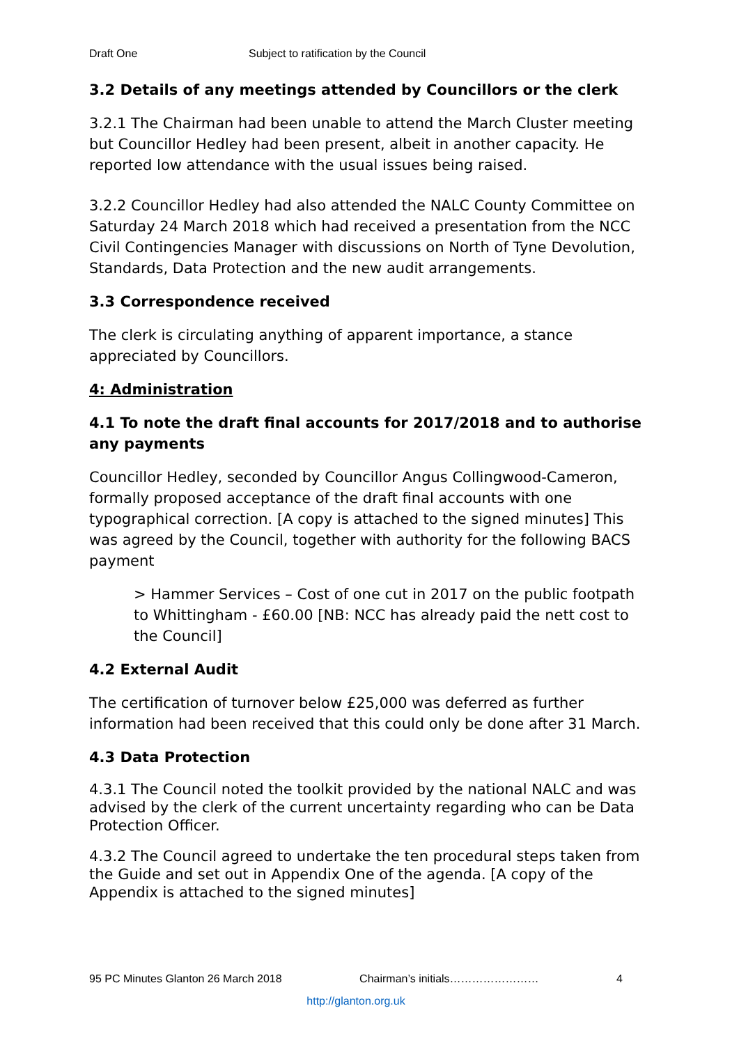Draft One Subject to ratification by the Council
3.2 Details of any meetings attended by Councillors or the clerk
3.2.1 The Chairman had been unable to attend the March Cluster meeting but Councillor Hedley had been present, albeit in another capacity. He reported low attendance with the usual issues being raised.
3.2.2 Councillor Hedley had also attended the NALC County Committee on Saturday 24 March 2018 which had received a presentation from the NCC Civil Contingencies Manager with discussions on North of Tyne Devolution, Standards, Data Protection and the new audit arrangements.
3.3 Correspondence received
The clerk is circulating anything of apparent importance, a stance appreciated by Councillors.
4: Administration
4.1 To note the draft final accounts for 2017/2018 and to authorise any payments
Councillor Hedley, seconded by Councillor Angus Collingwood-Cameron, formally proposed acceptance of the draft final accounts with one typographical correction. [A copy is attached to the signed minutes] This was agreed by the Council, together with authority for the following BACS payment
> Hammer Services – Cost of one cut in 2017 on the public footpath to Whittingham - £60.00 [NB: NCC has already paid the nett cost to the Council]
4.2 External Audit
The certification of turnover below £25,000 was deferred as further information had been received that this could only be done after 31 March.
4.3 Data Protection
4.3.1 The Council noted the toolkit provided by the national NALC and was advised by the clerk of the current uncertainty regarding who can be Data Protection Officer.
4.3.2 The Council agreed to undertake the ten procedural steps taken from the Guide and set out in Appendix One of the agenda. [A copy of the Appendix is attached to the signed minutes]
95 PC Minutes Glanton 26 March 2018 Chairman’s initials…………………… 4
http://glanton.org.uk